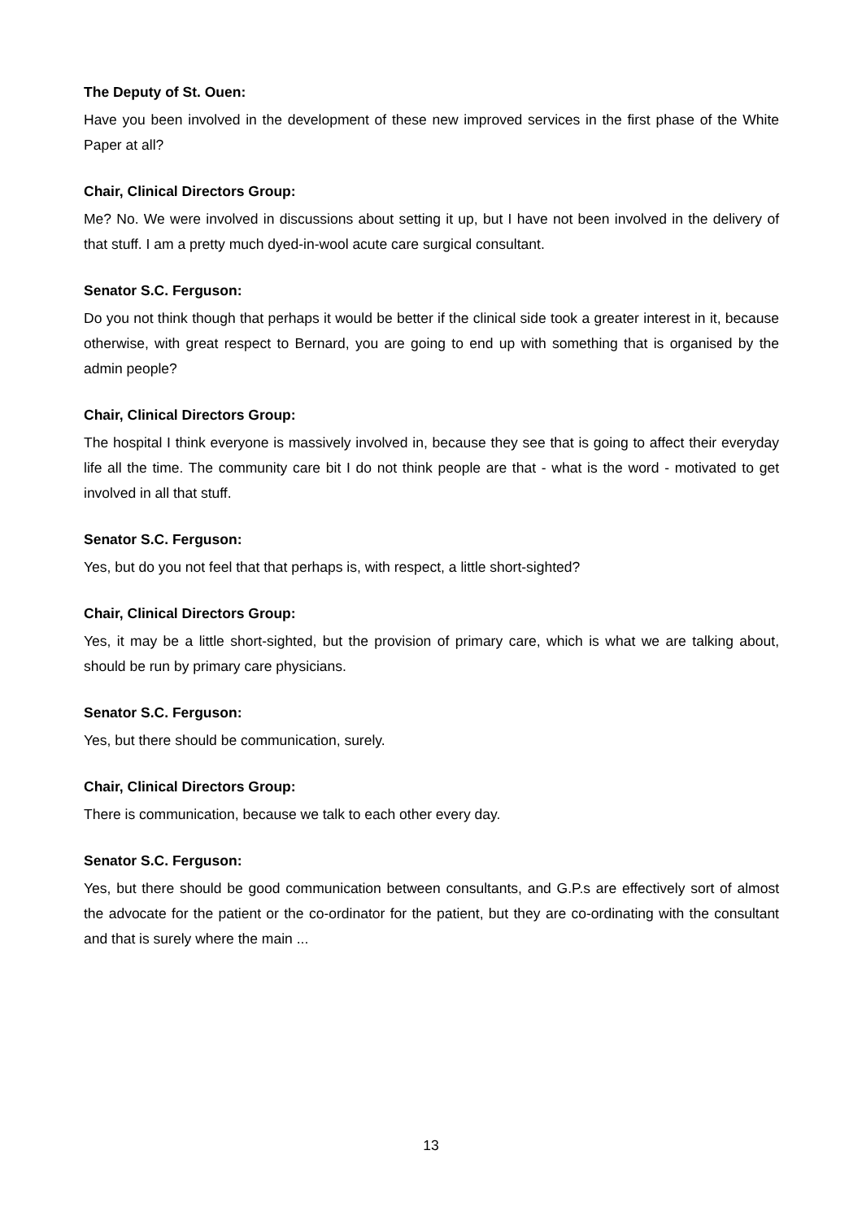The Deputy of St. Ouen:
Have you been involved in the development of these new improved services in the first phase of the White Paper at all?
Chair, Clinical Directors Group:
Me? No. We were involved in discussions about setting it up, but I have not been involved in the delivery of that stuff. I am a pretty much dyed-in-wool acute care surgical consultant.
Senator S.C. Ferguson:
Do you not think though that perhaps it would be better if the clinical side took a greater interest in it, because otherwise, with great respect to Bernard, you are going to end up with something that is organised by the admin people?
Chair, Clinical Directors Group:
The hospital I think everyone is massively involved in, because they see that is going to affect their everyday life all the time. The community care bit I do not think people are that - what is the word - motivated to get involved in all that stuff.
Senator S.C. Ferguson:
Yes, but do you not feel that that perhaps is, with respect, a little short-sighted?
Chair, Clinical Directors Group:
Yes, it may be a little short-sighted, but the provision of primary care, which is what we are talking about, should be run by primary care physicians.
Senator S.C. Ferguson:
Yes, but there should be communication, surely.
Chair, Clinical Directors Group:
There is communication, because we talk to each other every day.
Senator S.C. Ferguson:
Yes, but there should be good communication between consultants, and G.P.s are effectively sort of almost the advocate for the patient or the co-ordinator for the patient, but they are co-ordinating with the consultant and that is surely where the main ...
13